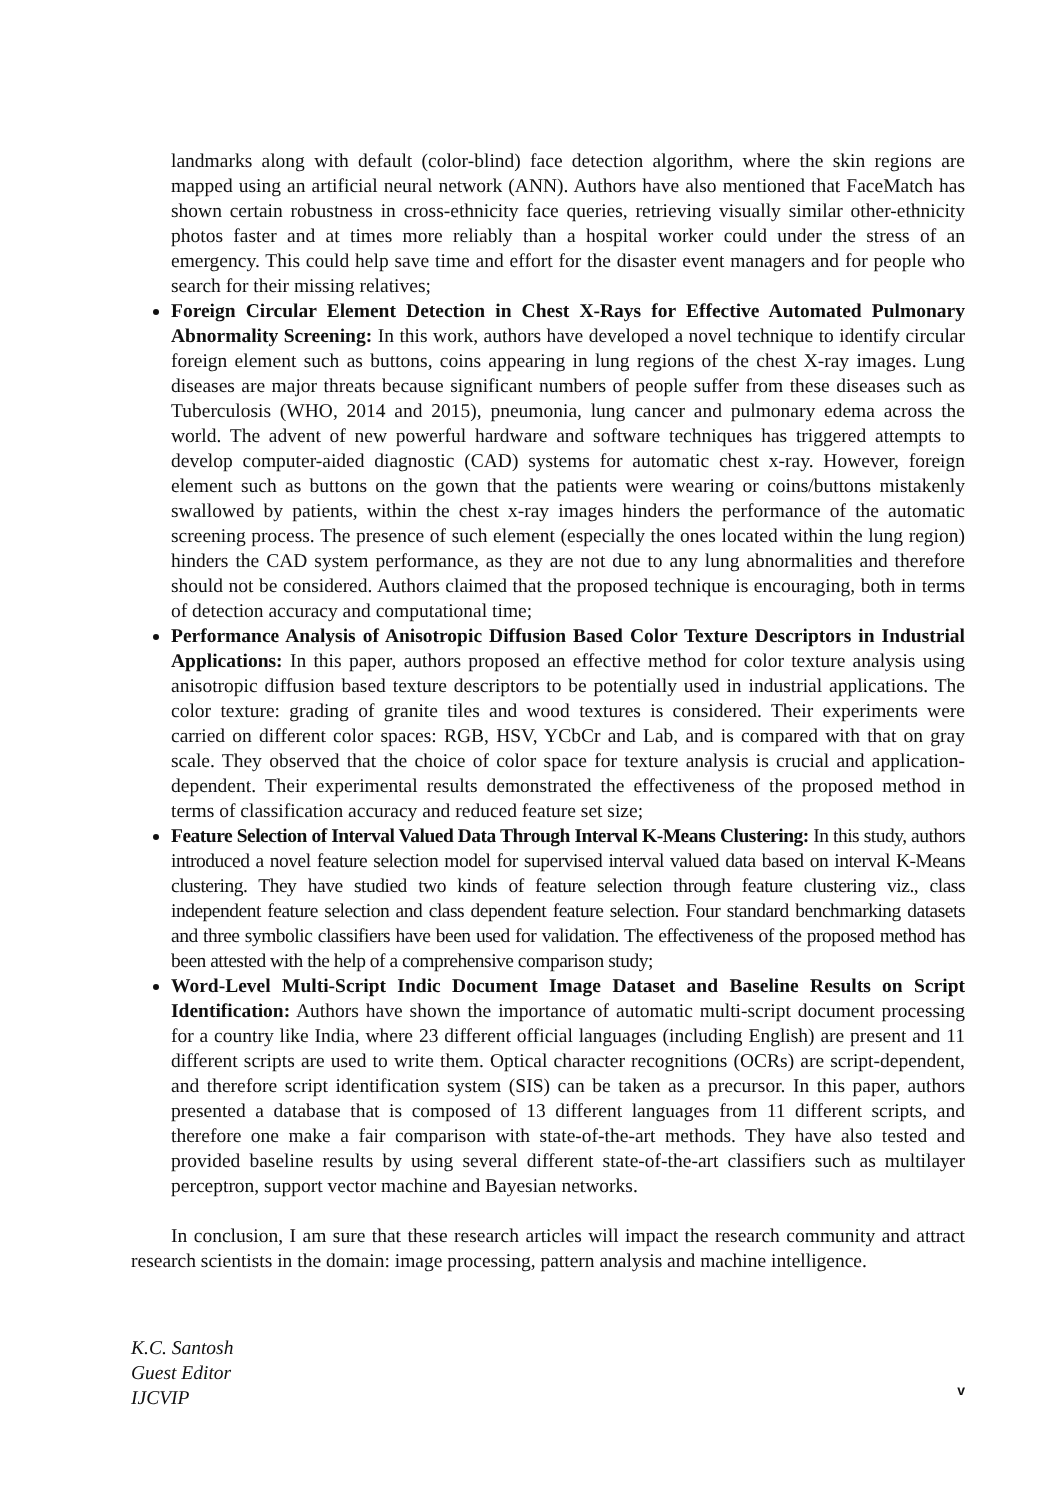landmarks along with default (color-blind) face detection algorithm, where the skin regions are mapped using an artificial neural network (ANN). Authors have also mentioned that FaceMatch has shown certain robustness in cross-ethnicity face queries, retrieving visually similar other-ethnicity photos faster and at times more reliably than a hospital worker could under the stress of an emergency. This could help save time and effort for the disaster event managers and for people who search for their missing relatives;
Foreign Circular Element Detection in Chest X-Rays for Effective Automated Pulmonary Abnormality Screening: In this work, authors have developed a novel technique to identify circular foreign element such as buttons, coins appearing in lung regions of the chest X-ray images. Lung diseases are major threats because significant numbers of people suffer from these diseases such as Tuberculosis (WHO, 2014 and 2015), pneumonia, lung cancer and pulmonary edema across the world. The advent of new powerful hardware and software techniques has triggered attempts to develop computer-aided diagnostic (CAD) systems for automatic chest x-ray. However, foreign element such as buttons on the gown that the patients were wearing or coins/buttons mistakenly swallowed by patients, within the chest x-ray images hinders the performance of the automatic screening process. The presence of such element (especially the ones located within the lung region) hinders the CAD system performance, as they are not due to any lung abnormalities and therefore should not be considered. Authors claimed that the proposed technique is encouraging, both in terms of detection accuracy and computational time;
Performance Analysis of Anisotropic Diffusion Based Color Texture Descriptors in Industrial Applications: In this paper, authors proposed an effective method for color texture analysis using anisotropic diffusion based texture descriptors to be potentially used in industrial applications. The color texture: grading of granite tiles and wood textures is considered. Their experiments were carried on different color spaces: RGB, HSV, YCbCr and Lab, and is compared with that on gray scale. They observed that the choice of color space for texture analysis is crucial and application-dependent. Their experimental results demonstrated the effectiveness of the proposed method in terms of classification accuracy and reduced feature set size;
Feature Selection of Interval Valued Data Through Interval K-Means Clustering: In this study, authors introduced a novel feature selection model for supervised interval valued data based on interval K-Means clustering. They have studied two kinds of feature selection through feature clustering viz., class independent feature selection and class dependent feature selection. Four standard benchmarking datasets and three symbolic classifiers have been used for validation. The effectiveness of the proposed method has been attested with the help of a comprehensive comparison study;
Word-Level Multi-Script Indic Document Image Dataset and Baseline Results on Script Identification: Authors have shown the importance of automatic multi-script document processing for a country like India, where 23 different official languages (including English) are present and 11 different scripts are used to write them. Optical character recognitions (OCRs) are script-dependent, and therefore script identification system (SIS) can be taken as a precursor. In this paper, authors presented a database that is composed of 13 different languages from 11 different scripts, and therefore one make a fair comparison with state-of-the-art methods. They have also tested and provided baseline results by using several different state-of-the-art classifiers such as multilayer perceptron, support vector machine and Bayesian networks.
In conclusion, I am sure that these research articles will impact the research community and attract research scientists in the domain: image processing, pattern analysis and machine intelligence.
K.C. Santosh
Guest Editor
IJCVIP
v